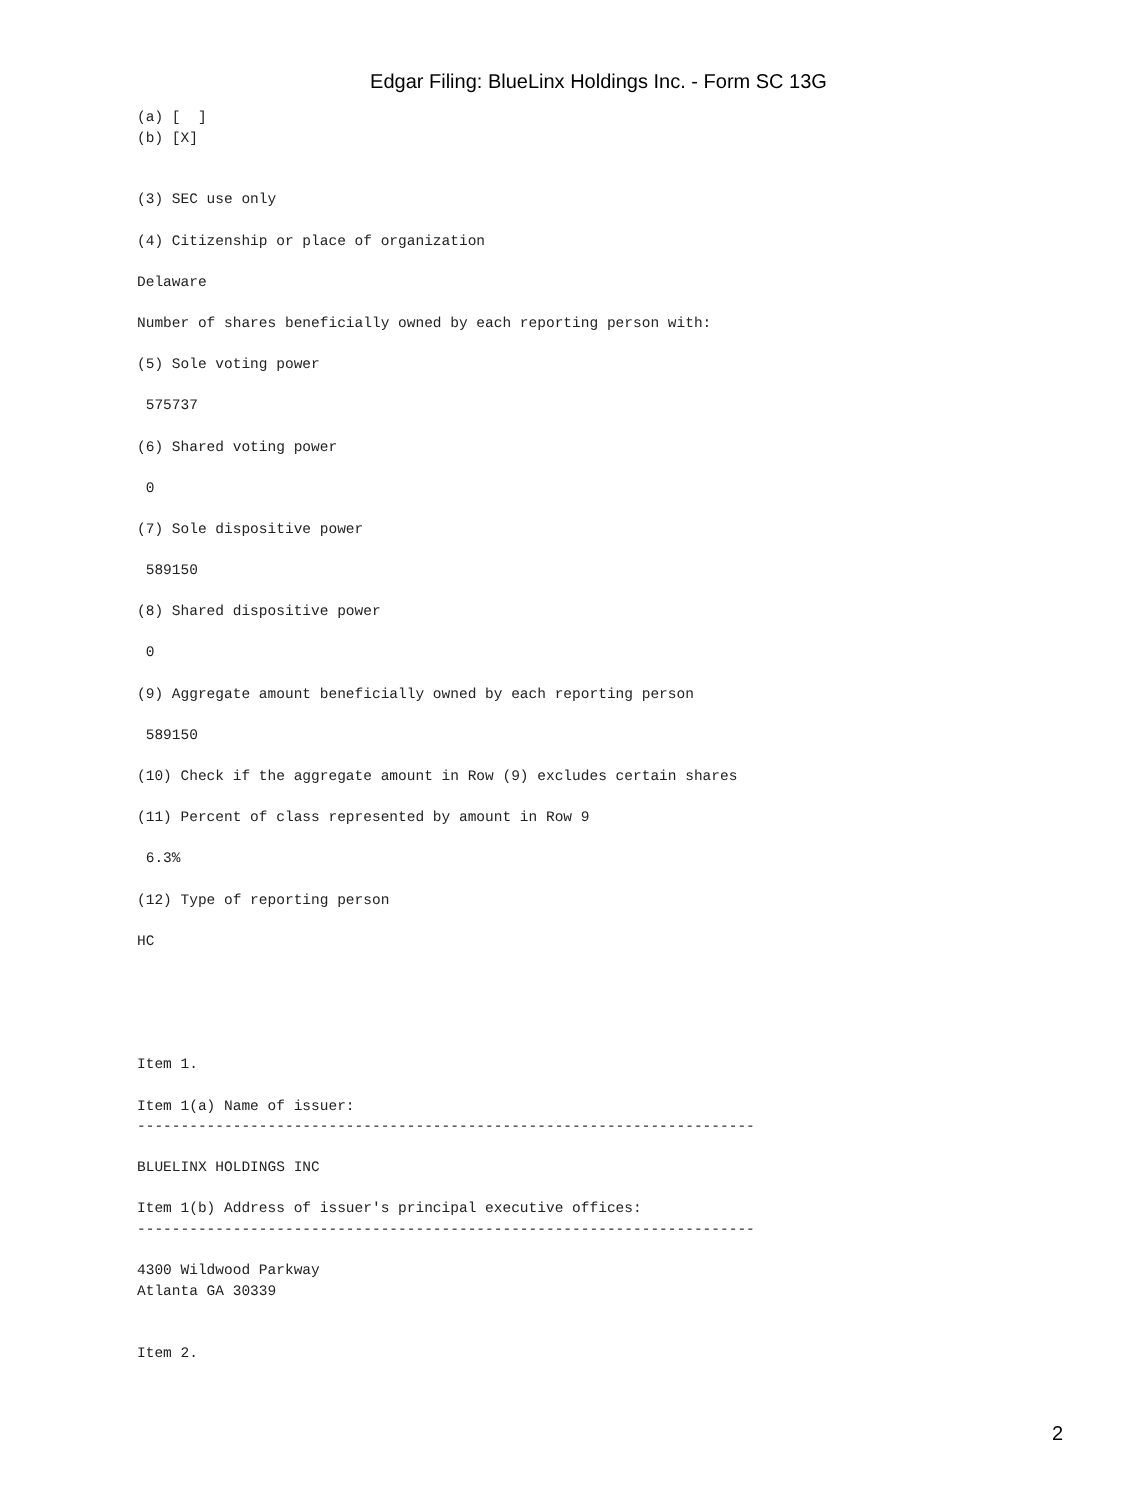Edgar Filing: BlueLinx Holdings Inc. - Form SC 13G
(a) [  ]
(b) [X]


(3) SEC use only

(4) Citizenship or place of organization

Delaware

Number of shares beneficially owned by each reporting person with:

(5) Sole voting power

 575737

(6) Shared voting power

 0

(7) Sole dispositive power

 589150

(8) Shared dispositive power

 0

(9) Aggregate amount beneficially owned by each reporting person

 589150

(10) Check if the aggregate amount in Row (9) excludes certain shares

(11) Percent of class represented by amount in Row 9

 6.3%

(12) Type of reporting person

HC





Item 1.

Item 1(a) Name of issuer:
-----------------------------------------------------------------------

BLUELINX HOLDINGS INC

Item 1(b) Address of issuer's principal executive offices:
-----------------------------------------------------------------------

4300 Wildwood Parkway
Atlanta GA 30339


Item 2.
2